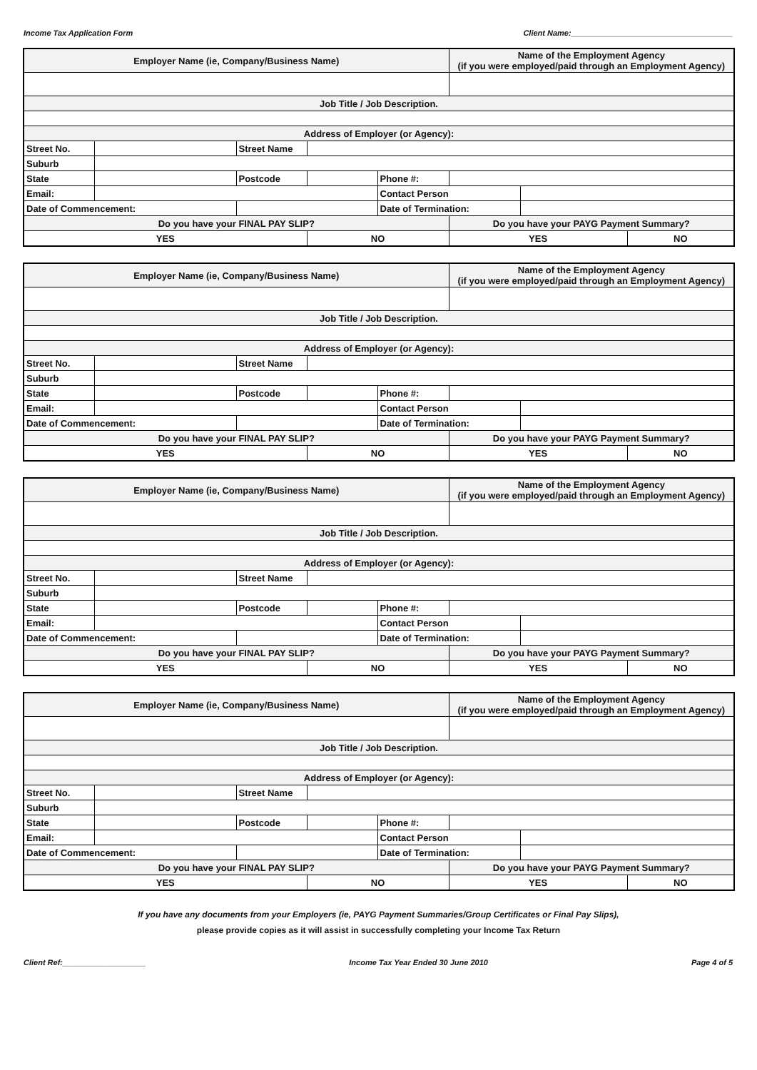Income Tax Application Form Client Name:_____________________________________
| Employer Name (ie, Company/Business Name) | | | | | Name of the Employment Agency (if you were employed/paid through an Employment Agency) | | |
| Job Title / Job Description. | | | | | | | |
| Address of Employer (or Agency): | | | | | | | |
| Street No. | | Street Name | | | | | |
| Suburb | | | | | | | |
| State | | Postcode | | Phone #: | | | |
| Email: | | | | Contact Person | | | |
| Date of Commencement: | | | | Date of Termination: | | | |
| Do you have your FINAL PAY SLIP? | | | | | Do you have your PAYG Payment Summary? | | |
| YES | | | NO | | YES | | NO |
| Employer Name (ie, Company/Business Name) | | | | | Name of the Employment Agency (if you were employed/paid through an Employment Agency) | | |
| Job Title / Job Description. | | | | | | | |
| Address of Employer (or Agency): | | | | | | | |
| Street No. | | Street Name | | | | | |
| Suburb | | | | | | | |
| State | | Postcode | | Phone #: | | | |
| Email: | | | | Contact Person | | | |
| Date of Commencement: | | | | Date of Termination: | | | |
| Do you have your FINAL PAY SLIP? | | | | | Do you have your PAYG Payment Summary? | | |
| YES | | | NO | | YES | | NO |
| Employer Name (ie, Company/Business Name) | | | | | Name of the Employment Agency (if you were employed/paid through an Employment Agency) | | |
| Job Title / Job Description. | | | | | | | |
| Address of Employer (or Agency): | | | | | | | |
| Street No. | | Street Name | | | | | |
| Suburb | | | | | | | |
| State | | Postcode | | Phone #: | | | |
| Email: | | | | Contact Person | | | |
| Date of Commencement: | | | | Date of Termination: | | | |
| Do you have your FINAL PAY SLIP? | | | | | Do you have your PAYG Payment Summary? | | |
| YES | | | NO | | YES | | NO |
| Employer Name (ie, Company/Business Name) | | | | | Name of the Employment Agency (if you were employed/paid through an Employment Agency) | | |
| Job Title / Job Description. | | | | | | | |
| Address of Employer (or Agency): | | | | | | | |
| Street No. | | Street Name | | | | | |
| Suburb | | | | | | | |
| State | | Postcode | | Phone #: | | | |
| Email: | | | | Contact Person | | | |
| Date of Commencement: | | | | Date of Termination: | | | |
| Do you have your FINAL PAY SLIP? | | | | | Do you have your PAYG Payment Summary? | | |
| YES | | | NO | | YES | | NO |
If you have any documents from your Employers (ie, PAYG Payment Summaries/Group Certificates or Final Pay Slips),
please provide copies as it will assist in successfully completing your Income Tax Return
Client Ref:___________________ Income Tax Year Ended 30 June 2010 Page 4 of 5